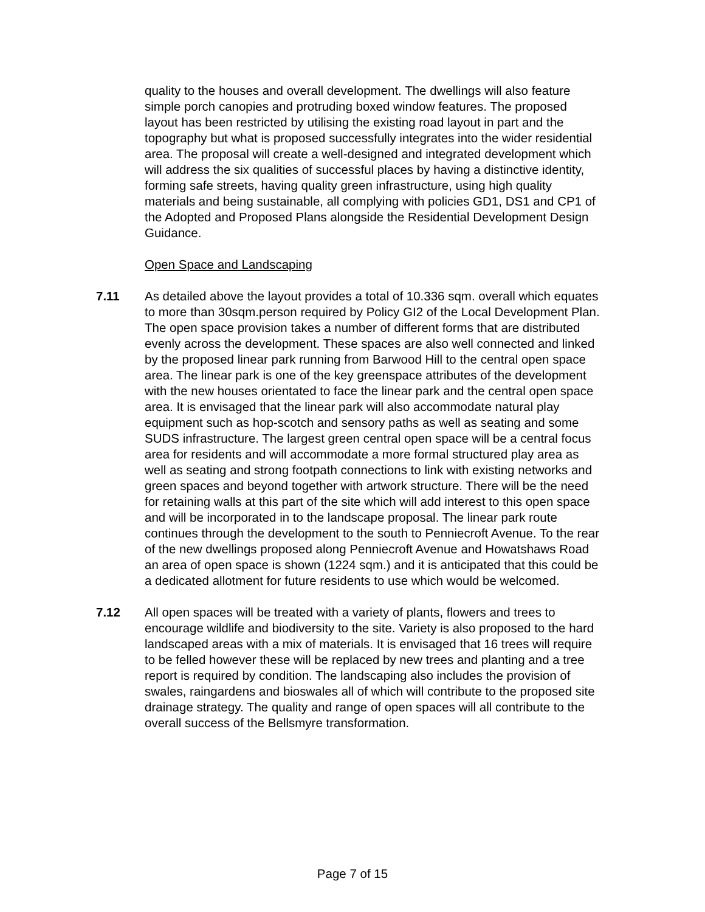quality to the houses and overall development. The dwellings will also feature simple porch canopies and protruding boxed window features. The proposed layout has been restricted by utilising the existing road layout in part and the topography but what is proposed successfully integrates into the wider residential area. The proposal will create a well-designed and integrated development which will address the six qualities of successful places by having a distinctive identity, forming safe streets, having quality green infrastructure, using high quality materials and being sustainable, all complying with policies GD1, DS1 and CP1 of the Adopted and Proposed Plans alongside the Residential Development Design Guidance.
Open Space and Landscaping
7.11 As detailed above the layout provides a total of 10.336 sqm. overall which equates to more than 30sqm.person required by Policy GI2 of the Local Development Plan. The open space provision takes a number of different forms that are distributed evenly across the development. These spaces are also well connected and linked by the proposed linear park running from Barwood Hill to the central open space area. The linear park is one of the key greenspace attributes of the development with the new houses orientated to face the linear park and the central open space area. It is envisaged that the linear park will also accommodate natural play equipment such as hop-scotch and sensory paths as well as seating and some SUDS infrastructure. The largest green central open space will be a central focus area for residents and will accommodate a more formal structured play area as well as seating and strong footpath connections to link with existing networks and green spaces and beyond together with artwork structure. There will be the need for retaining walls at this part of the site which will add interest to this open space and will be incorporated in to the landscape proposal. The linear park route continues through the development to the south to Penniecroft Avenue. To the rear of the new dwellings proposed along Penniecroft Avenue and Howatshaws Road an area of open space is shown (1224 sqm.) and it is anticipated that this could be a dedicated allotment for future residents to use which would be welcomed.
7.12 All open spaces will be treated with a variety of plants, flowers and trees to encourage wildlife and biodiversity to the site. Variety is also proposed to the hard landscaped areas with a mix of materials. It is envisaged that 16 trees will require to be felled however these will be replaced by new trees and planting and a tree report is required by condition. The landscaping also includes the provision of swales, raingardens and bioswales all of which will contribute to the proposed site drainage strategy. The quality and range of open spaces will all contribute to the overall success of the Bellsmyre transformation.
Page 7 of 15